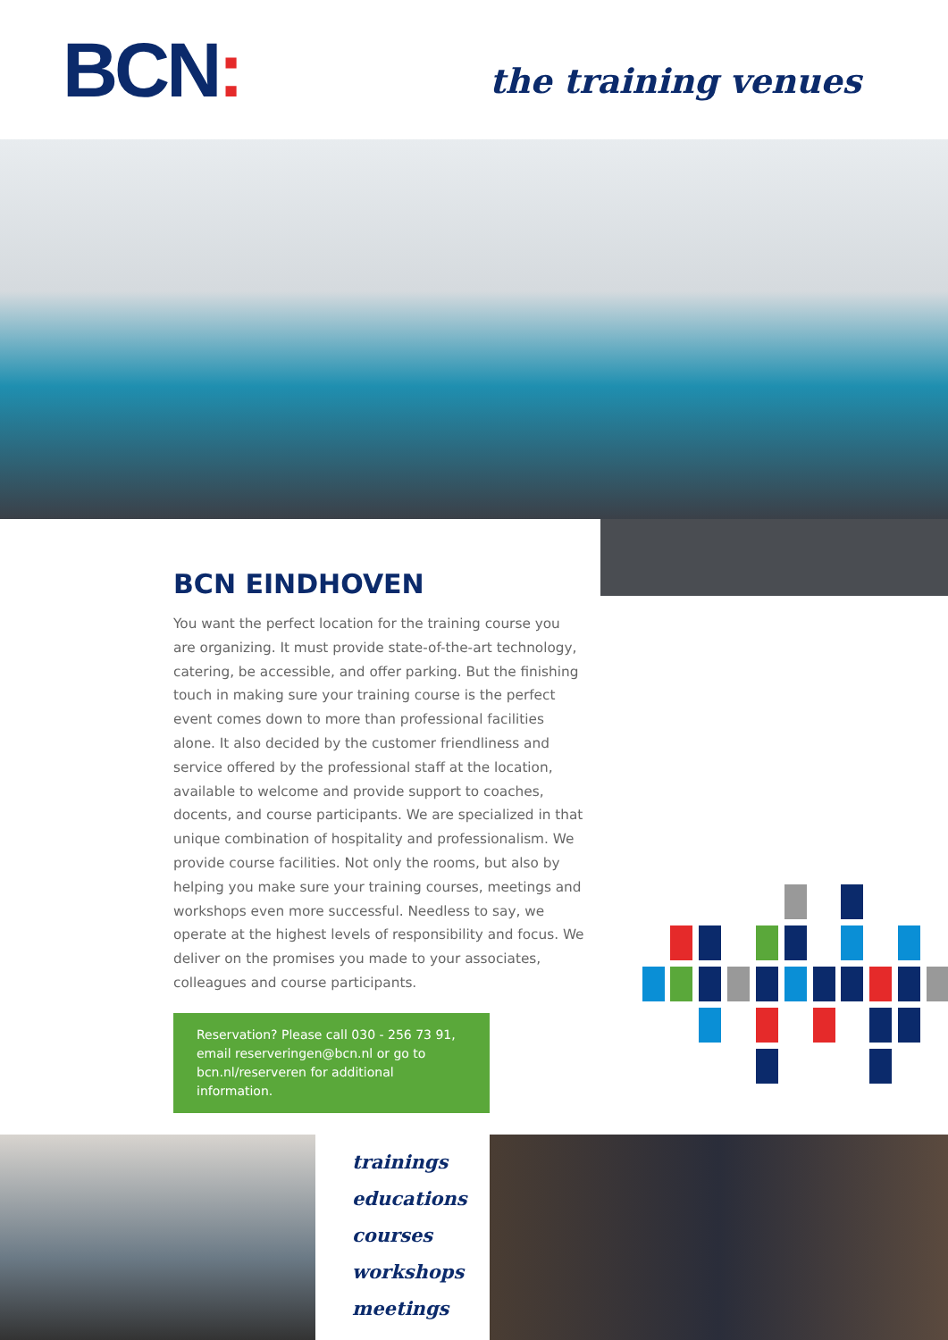BCN: the training venues
BCN EINDHOVEN
You want the perfect location for the training course you are organizing. It must provide state-of-the-art technology, catering, be accessible, and offer parking. But the finishing touch in making sure your training course is the perfect event comes down to more than professional facilities alone. It also decided by the customer friendliness and service offered by the professional staff at the location, available to welcome and provide support to coaches, docents, and course participants. We are specialized in that unique combination of hospitality and professionalism. We provide course facilities. Not only the rooms, but also by helping you make sure your training courses, meetings and workshops even more successful. Needless to say, we operate at the highest levels of responsibility and focus. We deliver on the promises you made to your associates, colleagues and course participants.
Reservation? Please call 030 - 256 73 91, email reserveringen@bcn.nl or go to bcn.nl/reserveren for additional information.
trainings
educations
courses
workshops
meetings